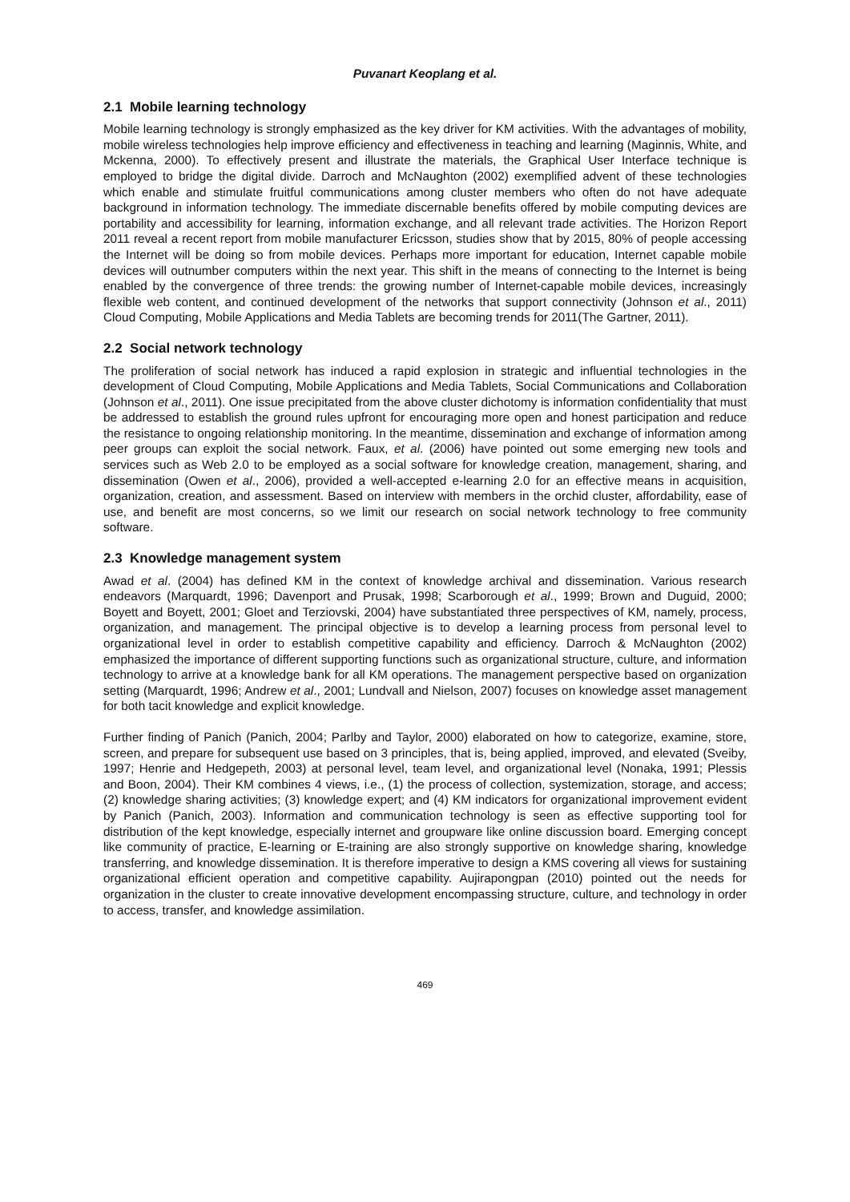Puvanart Keoplang et al.
2.1 Mobile learning technology
Mobile learning technology is strongly emphasized as the key driver for KM activities. With the advantages of mobility, mobile wireless technologies help improve efficiency and effectiveness in teaching and learning (Maginnis, White, and Mckenna, 2000). To effectively present and illustrate the materials, the Graphical User Interface technique is employed to bridge the digital divide. Darroch and McNaughton (2002) exemplified advent of these technologies which enable and stimulate fruitful communications among cluster members who often do not have adequate background in information technology. The immediate discernable benefits offered by mobile computing devices are portability and accessibility for learning, information exchange, and all relevant trade activities. The Horizon Report 2011 reveal a recent report from mobile manufacturer Ericsson, studies show that by 2015, 80% of people accessing the Internet will be doing so from mobile devices. Perhaps more important for education, Internet capable mobile devices will outnumber computers within the next year. This shift in the means of connecting to the Internet is being enabled by the convergence of three trends: the growing number of Internet-capable mobile devices, increasingly flexible web content, and continued development of the networks that support connectivity (Johnson et al., 2011) Cloud Computing, Mobile Applications and Media Tablets are becoming trends for 2011(The Gartner, 2011).
2.2 Social network technology
The proliferation of social network has induced a rapid explosion in strategic and influential technologies in the development of Cloud Computing, Mobile Applications and Media Tablets, Social Communications and Collaboration (Johnson et al., 2011). One issue precipitated from the above cluster dichotomy is information confidentiality that must be addressed to establish the ground rules upfront for encouraging more open and honest participation and reduce the resistance to ongoing relationship monitoring. In the meantime, dissemination and exchange of information among peer groups can exploit the social network. Faux, et al. (2006) have pointed out some emerging new tools and services such as Web 2.0 to be employed as a social software for knowledge creation, management, sharing, and dissemination (Owen et al., 2006), provided a well-accepted e-learning 2.0 for an effective means in acquisition, organization, creation, and assessment. Based on interview with members in the orchid cluster, affordability, ease of use, and benefit are most concerns, so we limit our research on social network technology to free community software.
2.3 Knowledge management system
Awad et al. (2004) has defined KM in the context of knowledge archival and dissemination. Various research endeavors (Marquardt, 1996; Davenport and Prusak, 1998; Scarborough et al., 1999; Brown and Duguid, 2000; Boyett and Boyett, 2001; Gloet and Terziovski, 2004) have substantiated three perspectives of KM, namely, process, organization, and management. The principal objective is to develop a learning process from personal level to organizational level in order to establish competitive capability and efficiency. Darroch & McNaughton (2002) emphasized the importance of different supporting functions such as organizational structure, culture, and information technology to arrive at a knowledge bank for all KM operations. The management perspective based on organization setting (Marquardt, 1996; Andrew et al., 2001; Lundvall and Nielson, 2007) focuses on knowledge asset management for both tacit knowledge and explicit knowledge.
Further finding of Panich (Panich, 2004; Parlby and Taylor, 2000) elaborated on how to categorize, examine, store, screen, and prepare for subsequent use based on 3 principles, that is, being applied, improved, and elevated (Sveiby, 1997; Henrie and Hedgepeth, 2003) at personal level, team level, and organizational level (Nonaka, 1991; Plessis and Boon, 2004). Their KM combines 4 views, i.e., (1) the process of collection, systemization, storage, and access; (2) knowledge sharing activities; (3) knowledge expert; and (4) KM indicators for organizational improvement evident by Panich (Panich, 2003). Information and communication technology is seen as effective supporting tool for distribution of the kept knowledge, especially internet and groupware like online discussion board. Emerging concept like community of practice, E-learning or E-training are also strongly supportive on knowledge sharing, knowledge transferring, and knowledge dissemination. It is therefore imperative to design a KMS covering all views for sustaining organizational efficient operation and competitive capability. Aujirapongpan (2010) pointed out the needs for organization in the cluster to create innovative development encompassing structure, culture, and technology in order to access, transfer, and knowledge assimilation.
469